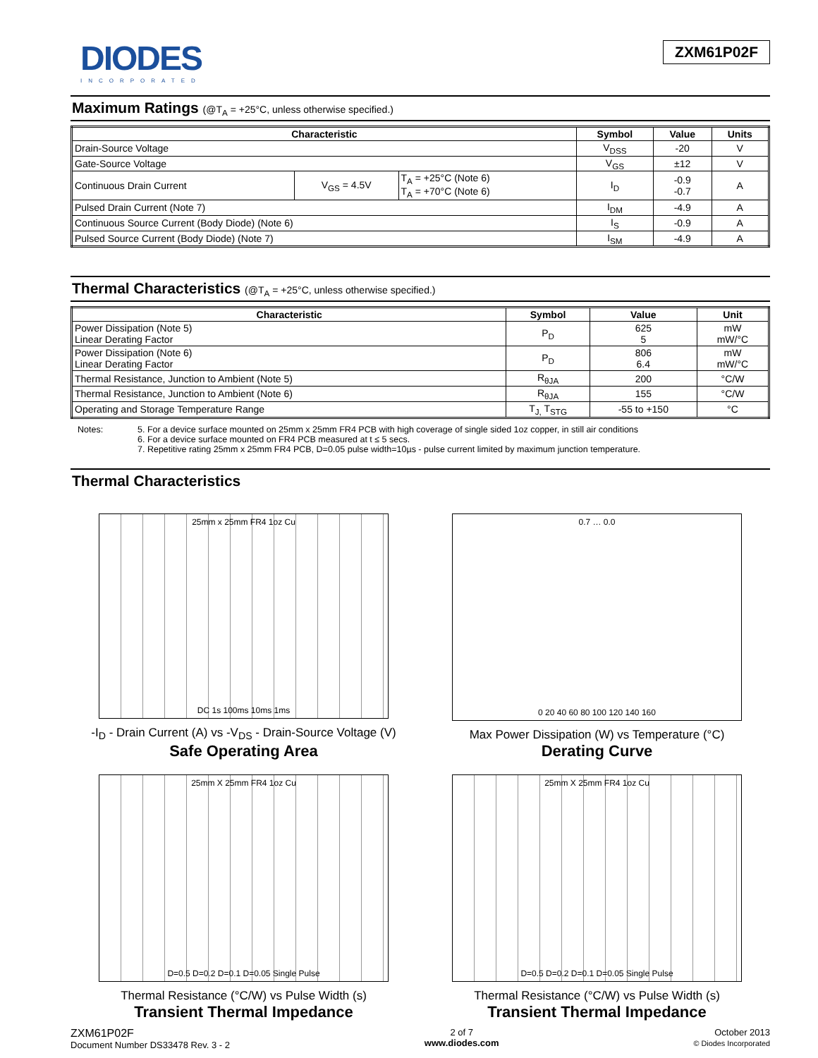DIODES
INCORPORATED
ZXM61P02F
Maximum Ratings (@T<sub>A</sub> = +25°C, unless otherwise specified.)
| Characteristic | | | Symbol | Value | Units |
| --- | --- | --- | --- | --- | --- |
| Drain-Source Voltage | | | V<sub>DSS</sub> | -20 | V |
| Gate-Source Voltage | | | V<sub>GS</sub> | ±12 | V |
| Continuous Drain Current | V<sub>GS</sub> = 4.5V | T<sub>A</sub> = +25°C (Note 6) T<sub>A</sub> = +70°C (Note 6) | I<sub>D</sub> | -0.9 -0.7 | A |
| Pulsed Drain Current (Note 7) | | | I<sub>DM</sub> | -4.9 | A |
| Continuous Source Current (Body Diode) (Note 6) | | | I<sub>S</sub> | -0.9 | A |
| Pulsed Source Current (Body Diode) (Note 7) | | | I<sub>SM</sub> | -4.9 | A |
Thermal Characteristics (@T<sub>A</sub> = +25°C, unless otherwise specified.)
| Characteristic | Symbol | Value | Unit |
| --- | --- | --- | --- |
| Power Dissipation (Note 5) Linear Derating Factor | P<sub>D</sub> | 625 5 | mW mW/°C |
| Power Dissipation (Note 6) Linear Derating Factor | P<sub>D</sub> | 806 6.4 | mW mW/°C |
| Thermal Resistance, Junction to Ambient (Note 5) | R<sub>θJA</sub> | 200 | °C/W |
| Thermal Resistance, Junction to Ambient (Note 6) | R<sub>θJA</sub> | 155 | °C/W |
| Operating and Storage Temperature Range | T<sub>J,</sub> T<sub>STG</sub> | -55 to +150 | °C |
Notes: 5. For a device surface mounted on 25mm x 25mm FR4 PCB with high coverage of single sided 1oz copper, in still air conditions
6. For a device surface mounted on FR4 PCB measured at t ≤ 5 secs.
7. Repetitive rating 25mm x 25mm FR4 PCB, D=0.05 pulse width=10µs - pulse current limited by maximum junction temperature.
Thermal Characteristics
25mm x 25mm FR4 1oz Cu
DC 1s 100ms 10ms 1ms
-I<sub>D</sub> - Drain Current (A) vs -V<sub>DS</sub> - Drain-Source Voltage (V)
Safe Operating Area
0.7 … 0.0
0 20 40 60 80 100 120 140 160
Max Power Dissipation (W) vs Temperature (°C)
Derating Curve
25mm X 25mm FR4 1oz Cu
D=0.5 D=0.2 D=0.1 D=0.05 Single Pulse
Thermal Resistance (°C/W) vs Pulse Width (s)
Transient Thermal Impedance
25mm X 25mm FR4 1oz Cu
D=0.5 D=0.2 D=0.1 D=0.05 Single Pulse
Thermal Resistance (°C/W) vs Pulse Width (s)
Transient Thermal Impedance
ZXM61P02F
Document Number DS33478 Rev. 3 - 2
2 of 7
www.diodes.com
October 2013
© Diodes Incorporated